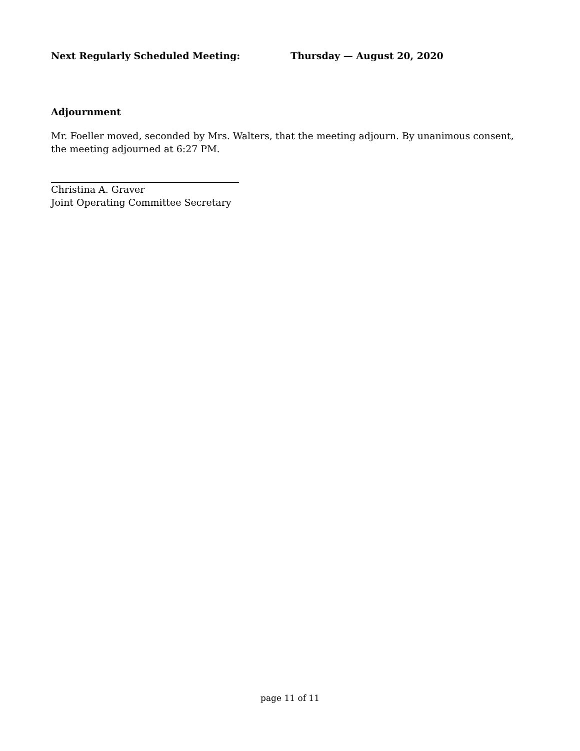Next Regularly Scheduled Meeting: Thursday — August 20, 2020
Adjournment
Mr. Foeller moved, seconded by Mrs. Walters, that the meeting adjourn. By unanimous consent, the meeting adjourned at 6:27 PM.
Christina A. Graver
Joint Operating Committee Secretary
page 11 of 11